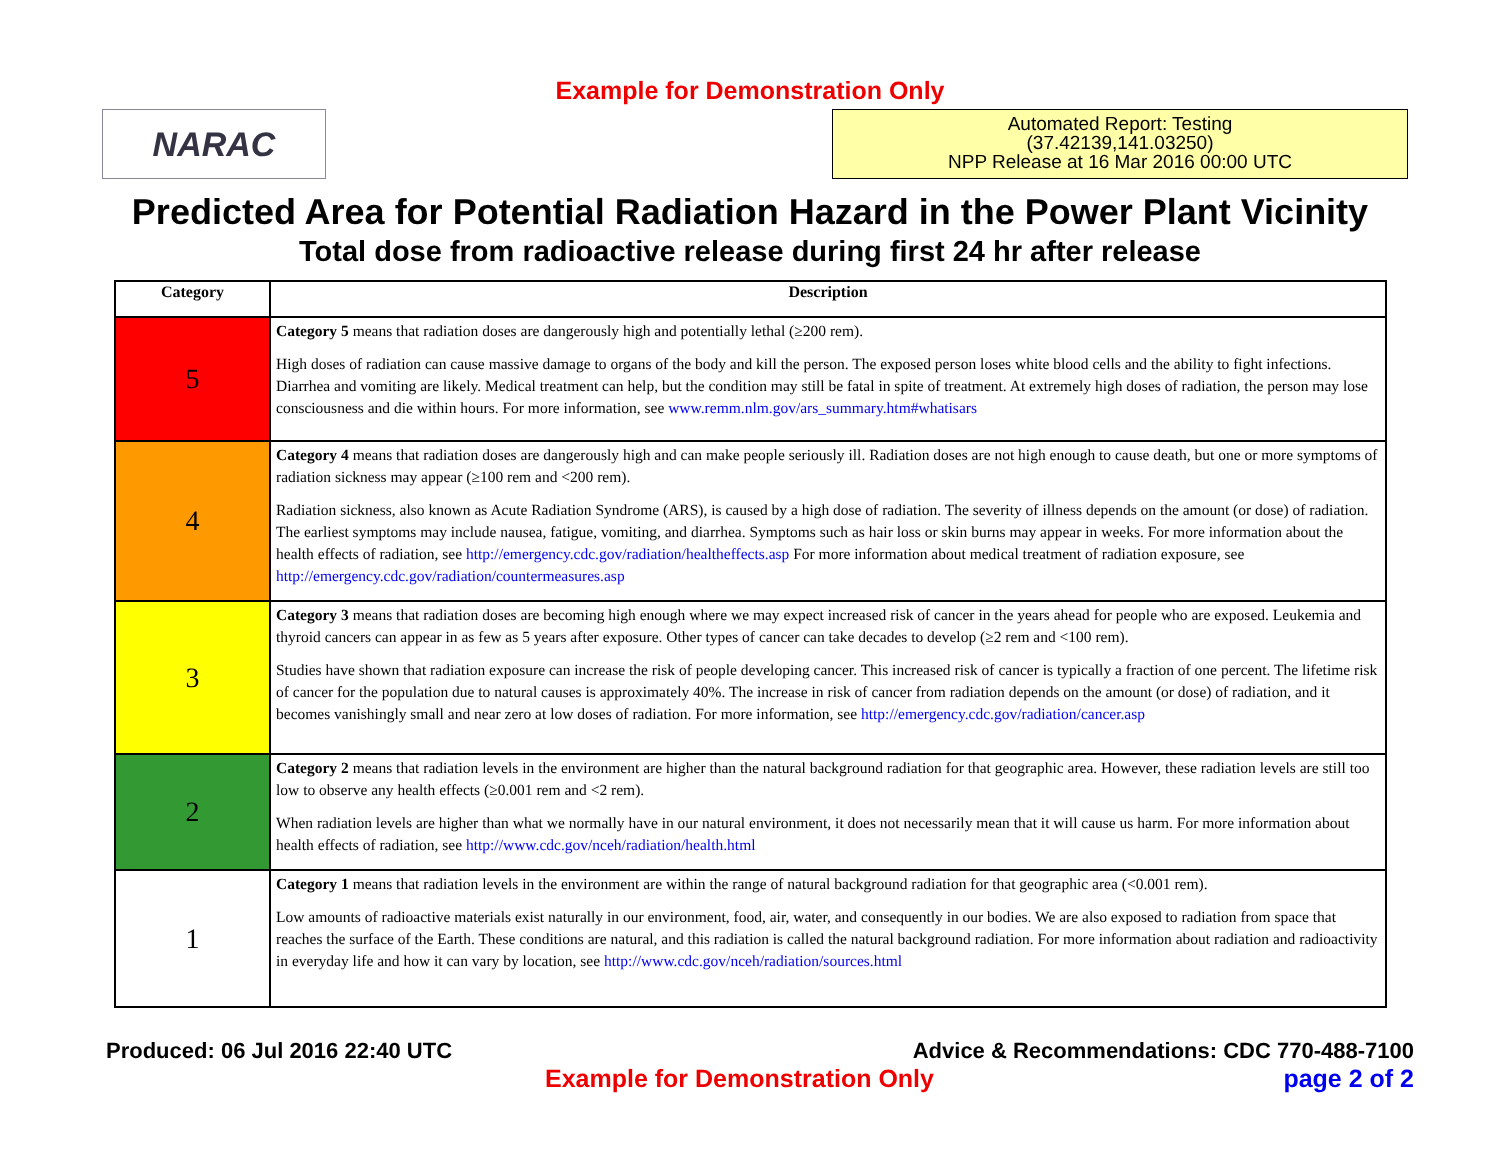Example for Demonstration Only
NARAC
Automated Report: Testing
(37.42139,141.03250)
NPP Release at 16 Mar 2016 00:00 UTC
Predicted Area for Potential Radiation Hazard in the Power Plant Vicinity
Total dose from radioactive release during first 24 hr after release
| Category | Description |
| --- | --- |
| 5 | Category 5 means that radiation doses are dangerously high and potentially lethal (≥200 rem). High doses of radiation can cause massive damage to organs of the body and kill the person. The exposed person loses white blood cells and the ability to fight infections. Diarrhea and vomiting are likely. Medical treatment can help, but the condition may still be fatal in spite of treatment. At extremely high doses of radiation, the person may lose consciousness and die within hours. For more information, see www.remm.nlm.gov/ars_summary.htm#whatisars |
| 4 | Category 4 means that radiation doses are dangerously high and can make people seriously ill. Radiation doses are not high enough to cause death, but one or more symptoms of radiation sickness may appear (≥100 rem and <200 rem). Radiation sickness, also known as Acute Radiation Syndrome (ARS), is caused by a high dose of radiation. The severity of illness depends on the amount (or dose) of radiation. The earliest symptoms may include nausea, fatigue, vomiting, and diarrhea. Symptoms such as hair loss or skin burns may appear in weeks. For more information about the health effects of radiation, see http://emergency.cdc.gov/radiation/healtheffects.asp For more information about medical treatment of radiation exposure, see http://emergency.cdc.gov/radiation/countermeasures.asp |
| 3 | Category 3 means that radiation doses are becoming high enough where we may expect increased risk of cancer in the years ahead for people who are exposed. Leukemia and thyroid cancers can appear in as few as 5 years after exposure. Other types of cancer can take decades to develop (≥2 rem and <100 rem). Studies have shown that radiation exposure can increase the risk of people developing cancer. This increased risk of cancer is typically a fraction of one percent. The lifetime risk of cancer for the population due to natural causes is approximately 40%. The increase in risk of cancer from radiation depends on the amount (or dose) of radiation, and it becomes vanishingly small and near zero at low doses of radiation. For more information, see http://emergency.cdc.gov/radiation/cancer.asp |
| 2 | Category 2 means that radiation levels in the environment are higher than the natural background radiation for that geographic area. However, these radiation levels are still too low to observe any health effects (≥0.001 rem and <2 rem). When radiation levels are higher than what we normally have in our natural environment, it does not necessarily mean that it will cause us harm. For more information about health effects of radiation, see http://www.cdc.gov/nceh/radiation/health.html |
| 1 | Category 1 means that radiation levels in the environment are within the range of natural background radiation for that geographic area (<0.001 rem). Low amounts of radioactive materials exist naturally in our environment, food, air, water, and consequently in our bodies. We are also exposed to radiation from space that reaches the surface of the Earth. These conditions are natural, and this radiation is called the natural background radiation. For more information about radiation and radioactivity in everyday life and how it can vary by location, see http://www.cdc.gov/nceh/radiation/sources.html |
Produced: 06 Jul 2016 22:40 UTC Advice & Recommendations: CDC 770-488-7100
Example for Demonstration Only page 2 of 2